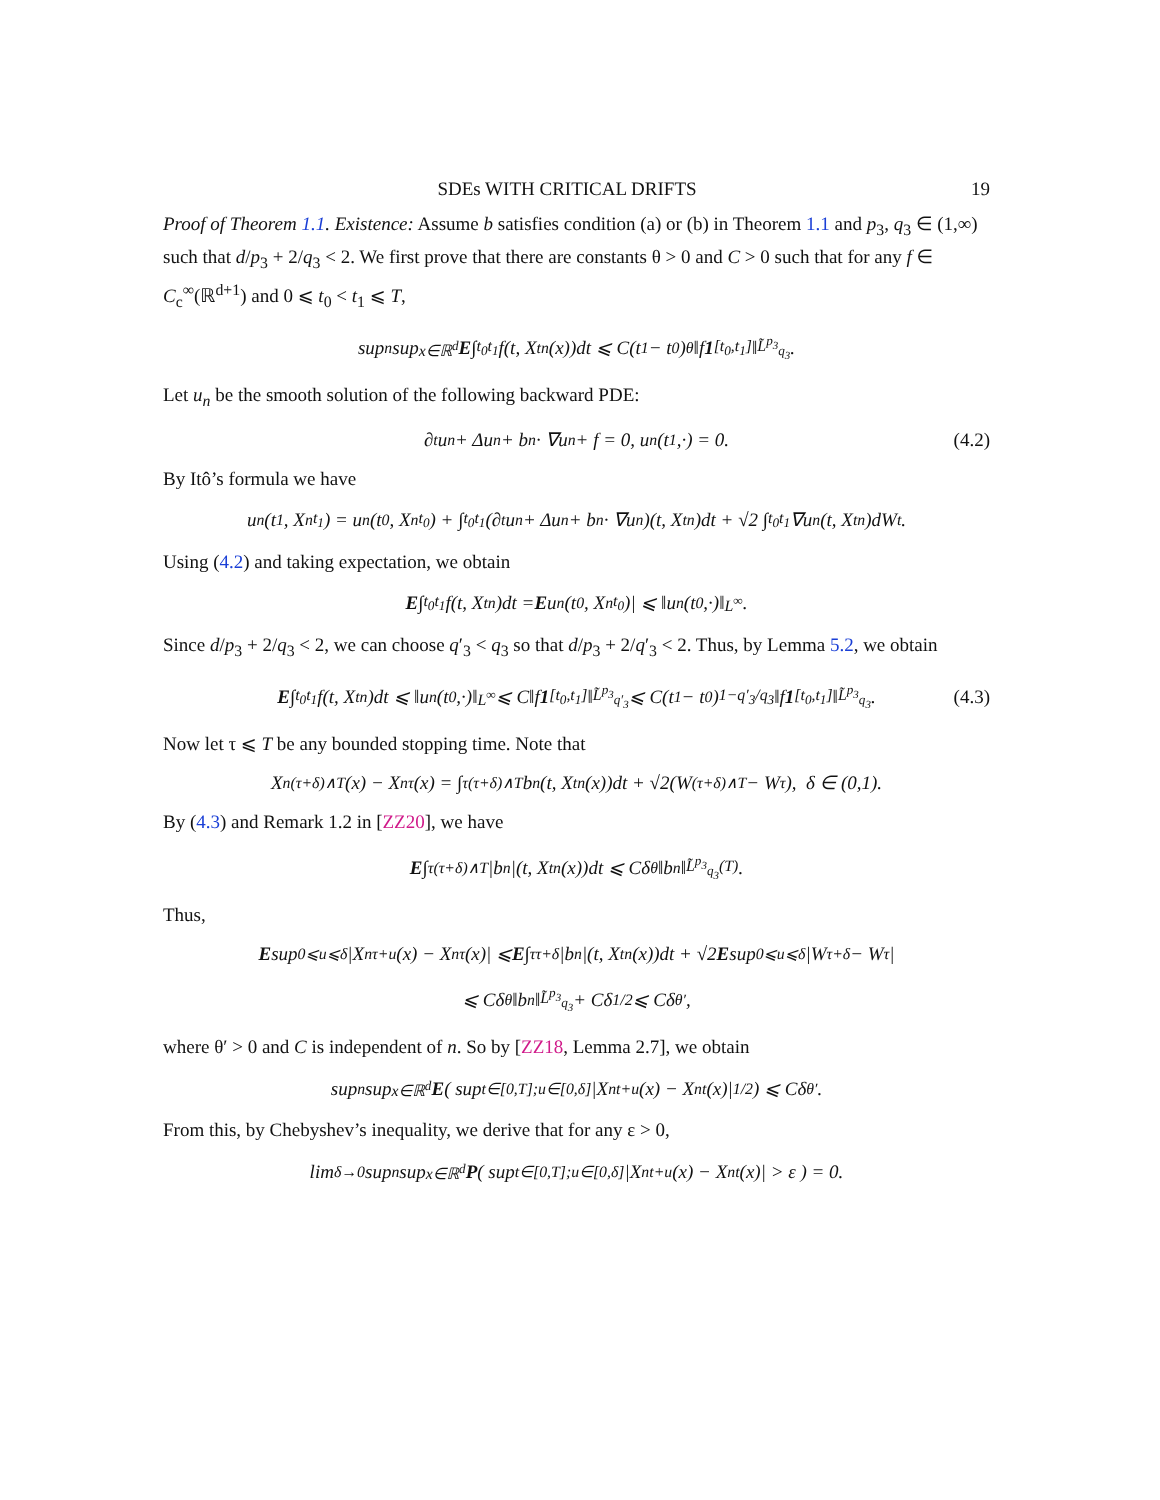SDEs WITH CRITICAL DRIFTS 19
Proof of Theorem 1.1. Existence: Assume b satisfies condition (a) or (b) in Theorem 1.1 and p<sub>3</sub>, q<sub>3</sub> ∈ (1,∞) such that d/p<sub>3</sub> + 2/q<sub>3</sub> < 2. We first prove that there are constants θ > 0 and C > 0 such that for any f ∈ C<sub>c</sub><sup>∞</sup>(ℝ<sup>d+1</sup>) and 0 ⩽ t<sub>0</sub> < t<sub>1</sub> ⩽ T,
sup<sub>n</sub> sup<sub>x∈ℝ<sup>d</sup></sub> E ∫<sub>t<sub>0</sub></sub><sup>t<sub>1</sub></sup> f(t, X<sub>t</sub><sup>n</sup>(x))dt ⩽ C(t<sub>1</sub> − t<sub>0</sub>)<sup>θ</sup>‖f 1<sub>[t<sub>0</sub>,t<sub>1</sub>]</sub>‖<sub>L̃<sup>p<sub>3</sub></sup><sub>q<sub>3</sub></sub></sub>.
Let u<sub>n</sub> be the smooth solution of the following backward PDE:
∂<sub>t</sub>u<sub>n</sub> + Δu<sub>n</sub> + b<sub>n</sub> · ∇u<sub>n</sub> + f = 0, u<sub>n</sub>(t<sub>1</sub>,·) = 0. (4.2)
By Itô’s formula we have
u<sub>n</sub>(t<sub>1</sub>, X<sup>n</sup><sub>t<sub>1</sub></sub>) = u<sub>n</sub>(t<sub>0</sub>, X<sup>n</sup><sub>t<sub>0</sub></sub>) + ∫<sub>t<sub>0</sub></sub><sup>t<sub>1</sub></sup> (∂<sub>t</sub>u<sub>n</sub> + Δu<sub>n</sub> + b<sub>n</sub> · ∇u<sub>n</sub>)(t, X<sub>t</sub><sup>n</sup>)dt + √2 ∫<sub>t<sub>0</sub></sub><sup>t<sub>1</sub></sup> ∇u<sub>n</sub>(t, X<sub>t</sub><sup>n</sup>)dW<sub>t</sub>.
Using (4.2) and taking expectation, we obtain
E ∫<sub>t<sub>0</sub></sub><sup>t<sub>1</sub></sup> f(t, X<sub>t</sub><sup>n</sup>)dt = E u<sub>n</sub>(t<sub>0</sub>, X<sup>n</sup><sub>t<sub>0</sub></sub>)| ⩽ ‖u<sub>n</sub>(t<sub>0</sub>,·)‖<sub>L<sup>∞</sup></sub>.
Since d/p<sub>3</sub> + 2/q<sub>3</sub> < 2, we can choose q′<sub>3</sub> < q<sub>3</sub> so that d/p<sub>3</sub> + 2/q′<sub>3</sub> < 2. Thus, by Lemma 5.2, we obtain
E ∫<sub>t<sub>0</sub></sub><sup>t<sub>1</sub></sup> f(t, X<sub>t</sub><sup>n</sup>)dt ⩽ ‖u<sub>n</sub>(t<sub>0</sub>,·)‖<sub>L<sup>∞</sup></sub> ⩽ C‖f 1<sub>[t<sub>0</sub>,t<sub>1</sub>]</sub>‖<sub>L̃<sup>p<sub>3</sub></sup><sub>q′<sub>3</sub></sub></sub> ⩽ C(t<sub>1</sub> − t<sub>0</sub>)<sup>1−q′<sub>3</sub>/q<sub>3</sub></sup>‖f 1<sub>[t<sub>0</sub>,t<sub>1</sub>]</sub>‖<sub>L̃<sup>p<sub>3</sub></sup><sub>q<sub>3</sub></sub></sub>. (4.3)
Now let τ ⩽ T be any bounded stopping time. Note that
X<sup>n</sup><sub>(τ+δ)∧T</sub>(x) − X<sup>n</sup><sub>τ</sub>(x) = ∫<sub>τ</sub><sup>(τ+δ)∧T</sup> b<sub>n</sub>(t, X<sub>t</sub><sup>n</sup>(x))dt + √2(W<sub>(τ+δ)∧T</sub> − W<sub>τ</sub>), δ ∈ (0,1).
By (4.3) and Remark 1.2 in [ZZ20], we have
E ∫<sub>τ</sub><sup>(τ+δ)∧T</sup> |b<sub>n</sub>|(t, X<sub>t</sub><sup>n</sup>(x))dt ⩽ Cδ<sup>θ</sup>‖b<sub>n</sub>‖<sub>L̃<sup>p<sub>3</sub></sup><sub>q<sub>3</sub></sub>(T)</sub>.
Thus,
E sup<sub>0⩽u⩽δ</sub> |X<sup>n</sup><sub>τ+u</sub>(x) − X<sup>n</sup><sub>τ</sub>(x)| ⩽ E ∫<sub>τ</sub><sup>τ+δ</sup> |b<sub>n</sub>|(t, X<sub>t</sub><sup>n</sup>(x))dt + √2 E sup<sub>0⩽u⩽δ</sub> |W<sub>τ+δ</sub> − W<sub>τ</sub>|
⩽ Cδ<sup>θ</sup>‖b<sub>n</sub>‖<sub>L̃<sup>p<sub>3</sub></sup><sub>q<sub>3</sub></sub></sub> + Cδ<sup>1/2</sup> ⩽ Cδ<sup>θ′</sup>,
where θ′ > 0 and C is independent of n. So by [ZZ18, Lemma 2.7], we obtain
sup<sub>n</sub> sup<sub>x∈ℝ<sup>d</sup></sub> E ( sup<sub>t∈[0,T];u∈[0,δ]</sub> |X<sup>n</sup><sub>t+u</sub>(x) − X<sup>n</sup><sub>t</sub>(x)|<sup>1/2</sup> ) ⩽ Cδ<sup>θ′</sup>.
From this, by Chebyshev’s inequality, we derive that for any ε > 0,
lim<sub>δ→0</sub> sup<sub>n</sub> sup<sub>x∈ℝ<sup>d</sup></sub> P ( sup<sub>t∈[0,T];u∈[0,δ]</sub> |X<sup>n</sup><sub>t+u</sub>(x) − X<sup>n</sup><sub>t</sub>(x)| > ε ) = 0.